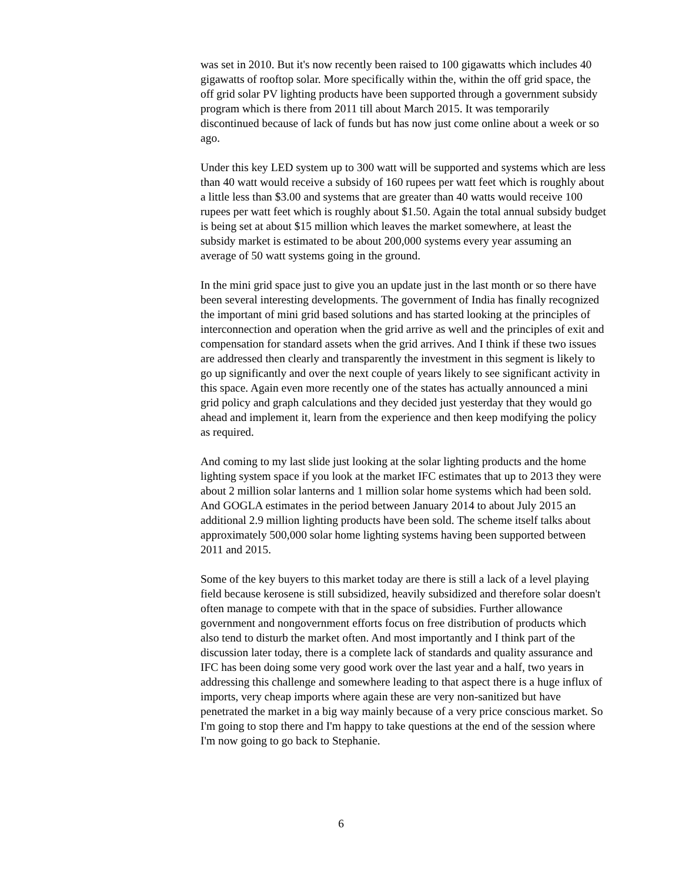was set in 2010. But it's now recently been raised to 100 gigawatts which includes 40 gigawatts of rooftop solar. More specifically within the, within the off grid space, the off grid solar PV lighting products have been supported through a government subsidy program which is there from 2011 till about March 2015. It was temporarily discontinued because of lack of funds but has now just come online about a week or so ago.
Under this key LED system up to 300 watt will be supported and systems which are less than 40 watt would receive a subsidy of 160 rupees per watt feet which is roughly about a little less than $3.00 and systems that are greater than 40 watts would receive 100 rupees per watt feet which is roughly about $1.50. Again the total annual subsidy budget is being set at about $15 million which leaves the market somewhere, at least the subsidy market is estimated to be about 200,000 systems every year assuming an average of 50 watt systems going in the ground.
In the mini grid space just to give you an update just in the last month or so there have been several interesting developments. The government of India has finally recognized the important of mini grid based solutions and has started looking at the principles of interconnection and operation when the grid arrive as well and the principles of exit and compensation for standard assets when the grid arrives. And I think if these two issues are addressed then clearly and transparently the investment in this segment is likely to go up significantly and over the next couple of years likely to see significant activity in this space. Again even more recently one of the states has actually announced a mini grid policy and graph calculations and they decided just yesterday that they would go ahead and implement it, learn from the experience and then keep modifying the policy as required.
And coming to my last slide just looking at the solar lighting products and the home lighting system space if you look at the market IFC estimates that up to 2013 they were about 2 million solar lanterns and 1 million solar home systems which had been sold. And GOGLA estimates in the period between January 2014 to about July 2015 an additional 2.9 million lighting products have been sold. The scheme itself talks about approximately 500,000 solar home lighting systems having been supported between 2011 and 2015.
Some of the key buyers to this market today are there is still a lack of a level playing field because kerosene is still subsidized, heavily subsidized and therefore solar doesn't often manage to compete with that in the space of subsidies. Further allowance government and nongovernment efforts focus on free distribution of products which also tend to disturb the market often. And most importantly and I think part of the discussion later today, there is a complete lack of standards and quality assurance and IFC has been doing some very good work over the last year and a half, two years in addressing this challenge and somewhere leading to that aspect there is a huge influx of imports, very cheap imports where again these are very non-sanitized but have penetrated the market in a big way mainly because of a very price conscious market. So I'm going to stop there and I'm happy to take questions at the end of the session where I'm now going to go back to Stephanie.
6